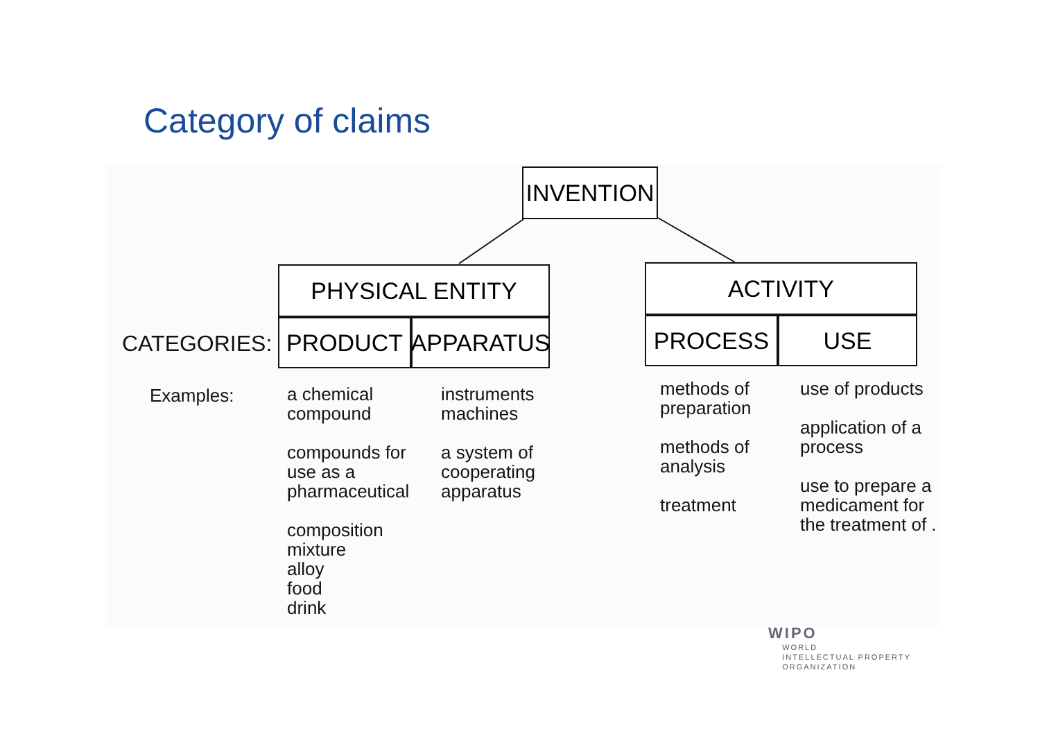Category of claims
INVENTION
PHYSICAL ENTITY
PRODUCT APPARATUS
ACTIVITY
PROCESS USE
CATEGORIES:
Examples:
a chemical
compound
compounds for
use as a
pharmaceutical
composition
mixture
alloy
food
drink
instruments
machines
a system of
cooperating
apparatus
methods of
preparation
methods of
analysis
treatment
use of products
application of a
process
use to prepare a
medicament for
the treatment of .
WIPO
WORLD
INTELLECTUAL PROPERTY
ORGANIZATION